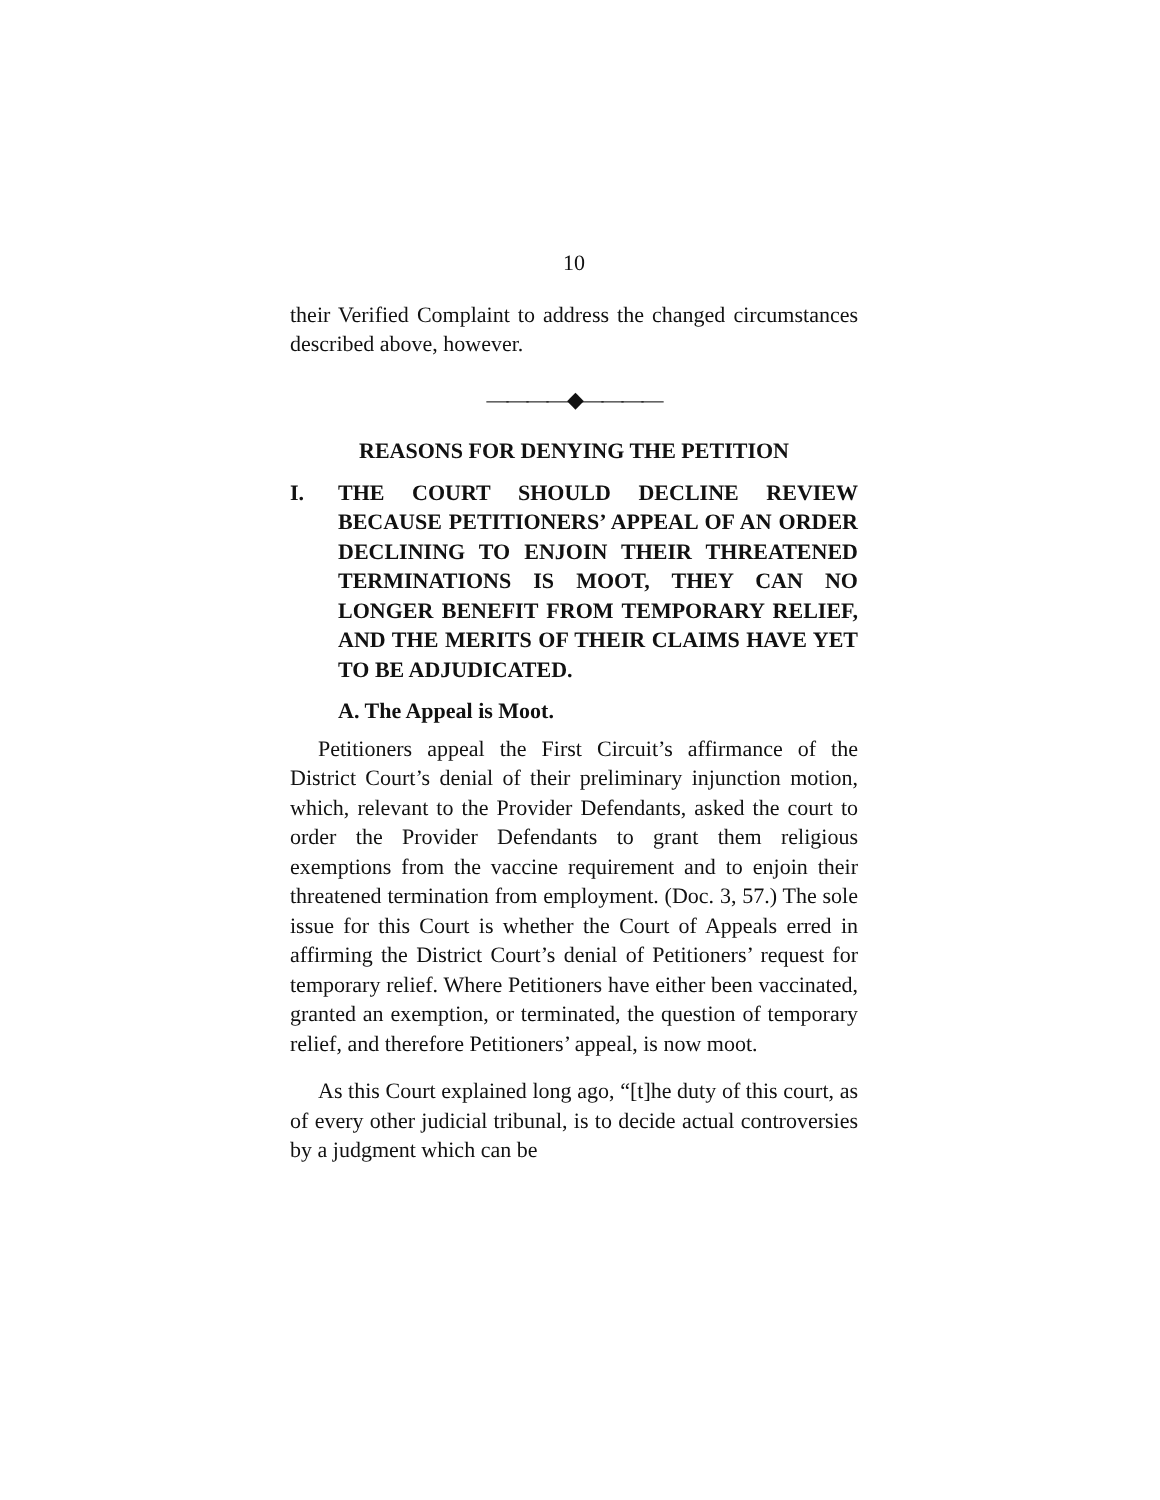10
their Verified Complaint to address the changed circumstances described above, however.
————◆————
REASONS FOR DENYING THE PETITION
I. THE COURT SHOULD DECLINE REVIEW BECAUSE PETITIONERS’ APPEAL OF AN ORDER DECLINING TO ENJOIN THEIR THREATENED TERMINATIONS IS MOOT, THEY CAN NO LONGER BENEFIT FROM TEMPORARY RELIEF, AND THE MERITS OF THEIR CLAIMS HAVE YET TO BE ADJUDICATED.
A. The Appeal is Moot.
Petitioners appeal the First Circuit’s affirmance of the District Court’s denial of their preliminary injunction motion, which, relevant to the Provider Defendants, asked the court to order the Provider Defendants to grant them religious exemptions from the vaccine requirement and to enjoin their threatened termination from employment. (Doc. 3, 57.) The sole issue for this Court is whether the Court of Appeals erred in affirming the District Court’s denial of Petitioners’ request for temporary relief. Where Petitioners have either been vaccinated, granted an exemption, or terminated, the question of temporary relief, and therefore Petitioners’ appeal, is now moot.
As this Court explained long ago, “[t]he duty of this court, as of every other judicial tribunal, is to decide actual controversies by a judgment which can be